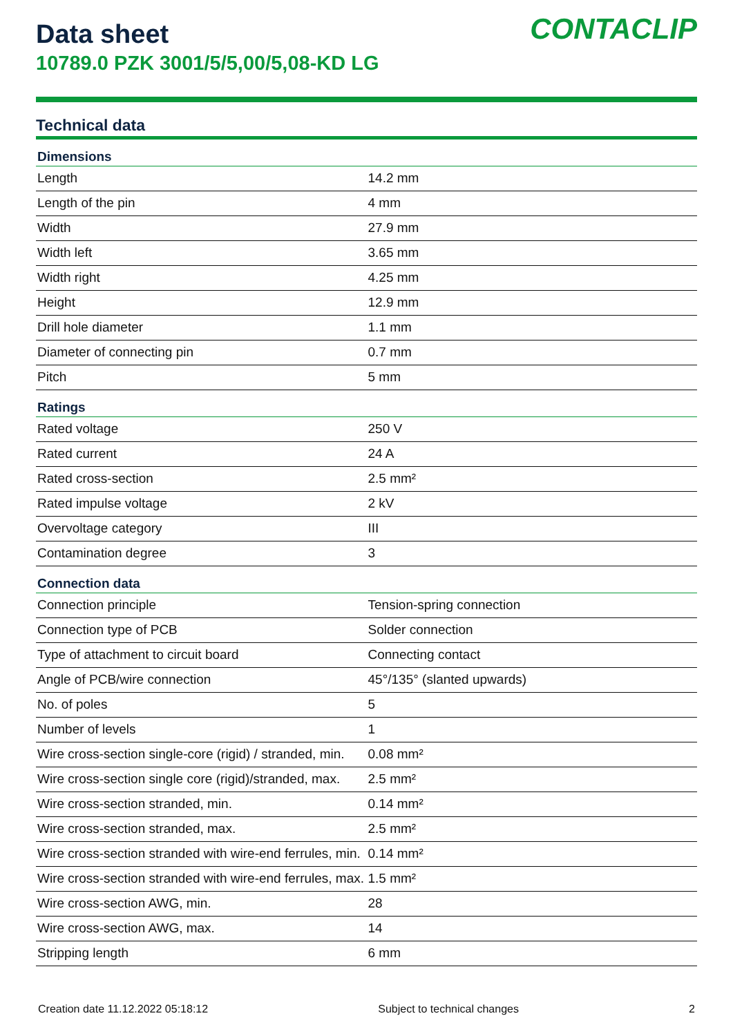Data sheet
10789.0 PZK 3001/5/5,00/5,08-KD LG
CONTACLIP
Technical data
| Dimensions | |
| --- | --- |
| Length | 14.2 mm |
| Length of the pin | 4 mm |
| Width | 27.9 mm |
| Width left | 3.65 mm |
| Width right | 4.25 mm |
| Height | 12.9 mm |
| Drill hole diameter | 1.1 mm |
| Diameter of connecting pin | 0.7 mm |
| Pitch | 5 mm |
| Ratings | |
| Rated voltage | 250 V |
| Rated current | 24 A |
| Rated cross-section | 2.5 mm² |
| Rated impulse voltage | 2 kV |
| Overvoltage category | III |
| Contamination degree | 3 |
| Connection data | |
| Connection principle | Tension-spring connection |
| Connection type of PCB | Solder connection |
| Type of attachment to circuit board | Connecting contact |
| Angle of PCB/wire connection | 45°/135° (slanted upwards) |
| No. of poles | 5 |
| Number of levels | 1 |
| Wire cross-section single-core (rigid) / stranded, min. | 0.08 mm² |
| Wire cross-section single core (rigid)/stranded, max. | 2.5 mm² |
| Wire cross-section stranded, min. | 0.14 mm² |
| Wire cross-section stranded, max. | 2.5 mm² |
| Wire cross-section stranded with wire-end ferrules, min. | 0.14 mm² |
| Wire cross-section stranded with wire-end ferrules, max. | 1.5 mm² |
| Wire cross-section AWG, min. | 28 |
| Wire cross-section AWG, max. | 14 |
| Stripping length | 6 mm |
Creation date 11.12.2022 05:18:12 Subject to technical changes 2